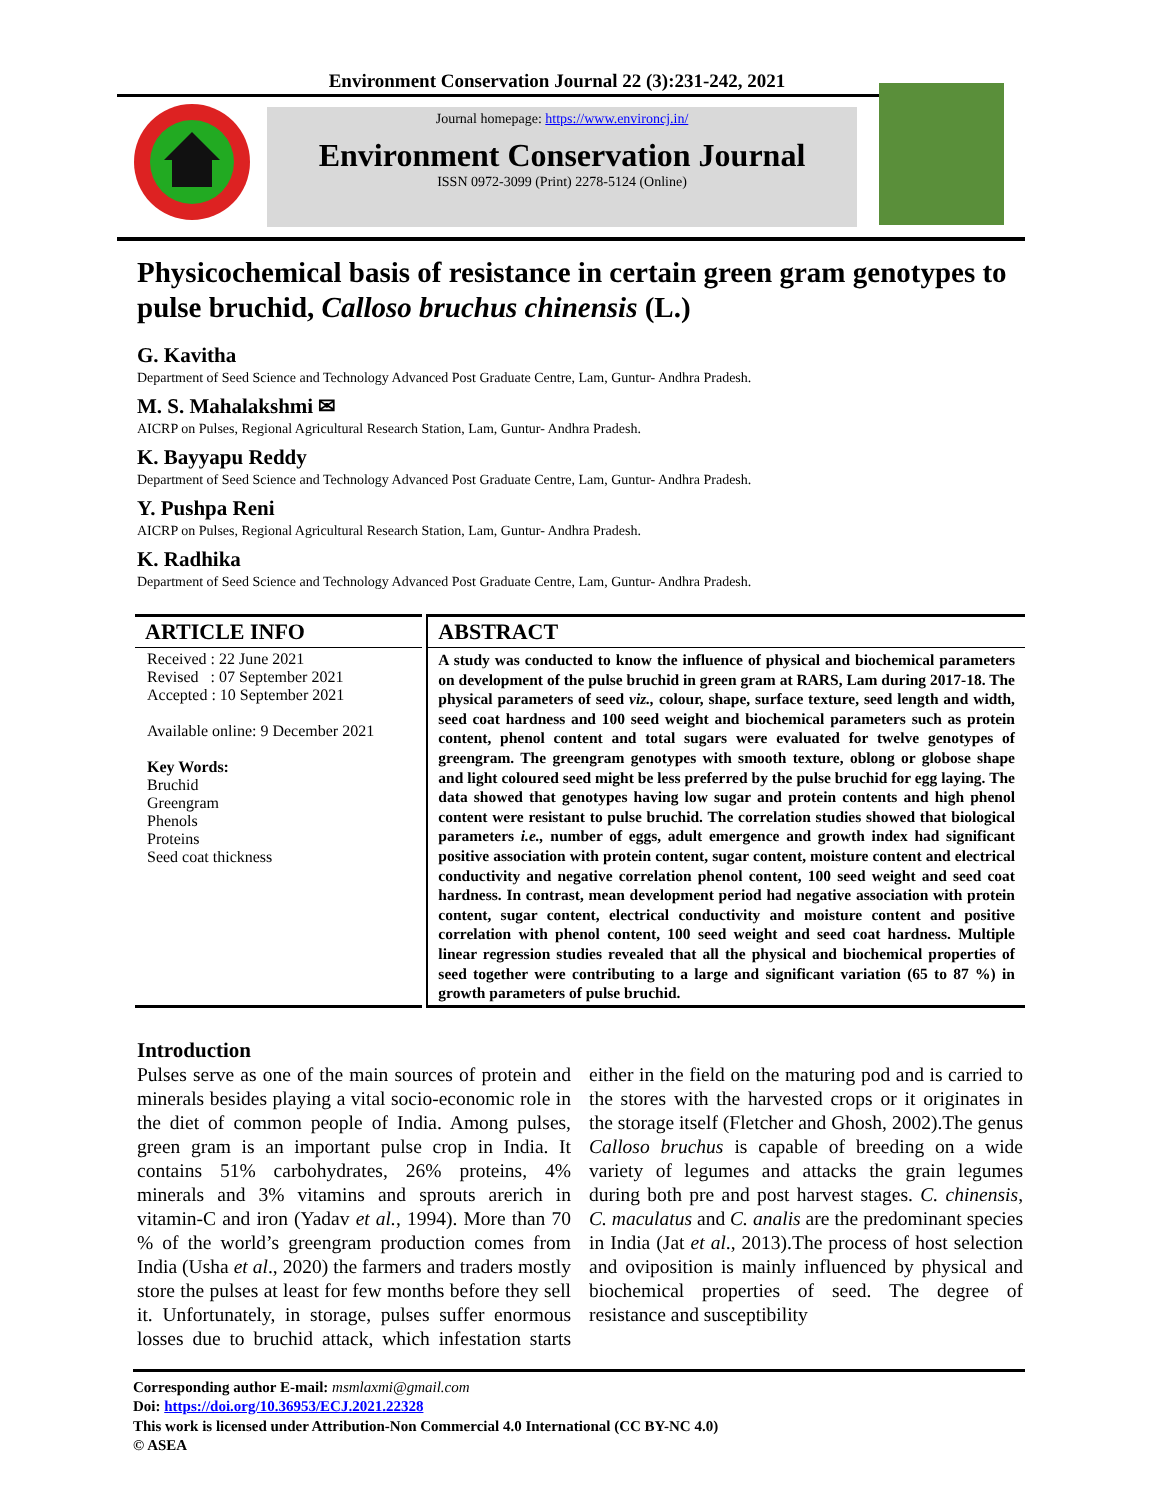Environment Conservation Journal 22 (3):231-242, 2021
Journal homepage: https://www.environcj.in/
Environment Conservation Journal
ISSN 0972-3099 (Print) 2278-5124 (Online)
Physicochemical basis of resistance in certain green gram genotypes to pulse bruchid, Calloso bruchus chinensis (L.)
G. Kavitha
Department of Seed Science and Technology Advanced Post Graduate Centre, Lam, Guntur- Andhra Pradesh.
M. S. Mahalakshmi ✉
AICRP on Pulses, Regional Agricultural Research Station, Lam, Guntur- Andhra Pradesh.
K. Bayyapu Reddy
Department of Seed Science and Technology Advanced Post Graduate Centre, Lam, Guntur- Andhra Pradesh.
Y. Pushpa Reni
AICRP on Pulses, Regional Agricultural Research Station, Lam, Guntur- Andhra Pradesh.
K. Radhika
Department of Seed Science and Technology Advanced Post Graduate Centre, Lam, Guntur- Andhra Pradesh.
ARTICLE INFO
Received : 22 June 2021
Revised : 07 September 2021
Accepted : 10 September 2021
Available online: 9 December 2021
Key Words:
Bruchid
Greengram
Phenols
Proteins
Seed coat thickness
ABSTRACT
A study was conducted to know the influence of physical and biochemical parameters on development of the pulse bruchid in green gram at RARS, Lam during 2017-18. The physical parameters of seed viz., colour, shape, surface texture, seed length and width, seed coat hardness and 100 seed weight and biochemical parameters such as protein content, phenol content and total sugars were evaluated for twelve genotypes of greengram. The greengram genotypes with smooth texture, oblong or globose shape and light coloured seed might be less preferred by the pulse bruchid for egg laying. The data showed that genotypes having low sugar and protein contents and high phenol content were resistant to pulse bruchid. The correlation studies showed that biological parameters i.e., number of eggs, adult emergence and growth index had significant positive association with protein content, sugar content, moisture content and electrical conductivity and negative correlation phenol content, 100 seed weight and seed coat hardness. In contrast, mean development period had negative association with protein content, sugar content, electrical conductivity and moisture content and positive correlation with phenol content, 100 seed weight and seed coat hardness. Multiple linear regression studies revealed that all the physical and biochemical properties of seed together were contributing to a large and significant variation (65 to 87 %) in growth parameters of pulse bruchid.
Introduction
Pulses serve as one of the main sources of protein and minerals besides playing a vital socio-economic role in the diet of common people of India. Among pulses, green gram is an important pulse crop in India. It contains 51% carbohydrates, 26% proteins, 4% minerals and 3% vitamins and sprouts arerich in vitamin-C and iron (Yadav et al., 1994). More than 70 % of the world’s greengram production comes from India (Usha et al., 2020) the farmers and traders mostly store the pulses at least for few months before they sell it. Unfortunately, in storage, pulses suffer enormous losses due to bruchid attack, which infestation starts either in the field on the maturing pod and is carried to the stores with the harvested crops or it originates in the storage itself (Fletcher and Ghosh, 2002).The genus Calloso bruchus is capable of breeding on a wide variety of legumes and attacks the grain legumes during both pre and post harvest stages. C. chinensis, C. maculatus and C. analis are the predominant species in India (Jat et al., 2013).The process of host selection and oviposition is mainly influenced by physical and biochemical properties of seed. The degree of resistance and susceptibility
Corresponding author E-mail: msmlaxmi@gmail.com
Doi: https://doi.org/10.36953/ECJ.2021.22328
This work is licensed under Attribution-Non Commercial 4.0 International (CC BY-NC 4.0)
© ASEA